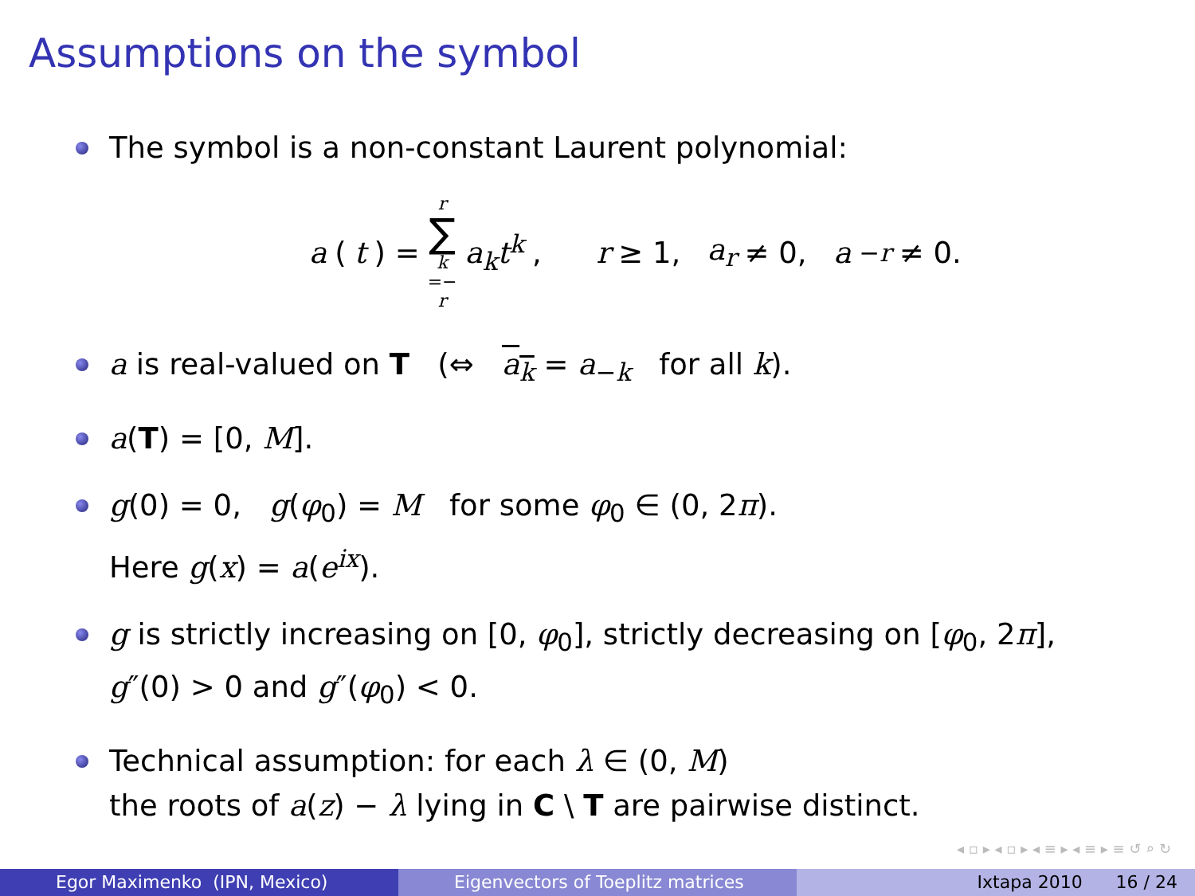Assumptions on the symbol
The symbol is a non-constant Laurent polynomial:
a (t) = r ∑ k =− r a<sub>k</sub>t<sup>k</sup>, r ≥ 1, a<sub>r</sub> ≠ 0, a<sub>−r</sub> ≠ 0.
a is real-valued on T (⇔ a<sub>k</sub> = a<sub>−k</sub> for all k).
a(T) = [0, M].
g(0) = 0, g(φ<sub>0</sub>) = M for some φ<sub>0</sub> ∈ (0, 2π).
Here g(x) = a(e<sup>ix</sup>).
g is strictly increasing on [0, φ<sub>0</sub>], strictly decreasing on [φ<sub>0</sub>, 2π],
g″(0) > 0 and g″(φ<sub>0</sub>) < 0.
Technical assumption: for each λ ∈ (0, M)
the roots of a(z) − λ lying in C \ T are pairwise distinct.
◂ ▫ ▸ ◂ ▫ ▸ ◂ ≡ ▸ ◂ ≡ ▸ ≡ ↺ ⌕ ↻
Egor Maximenko (IPN, Mexico) Eigenvectors of Toeplitz matrices
Ixtapa 2010 16 / 24